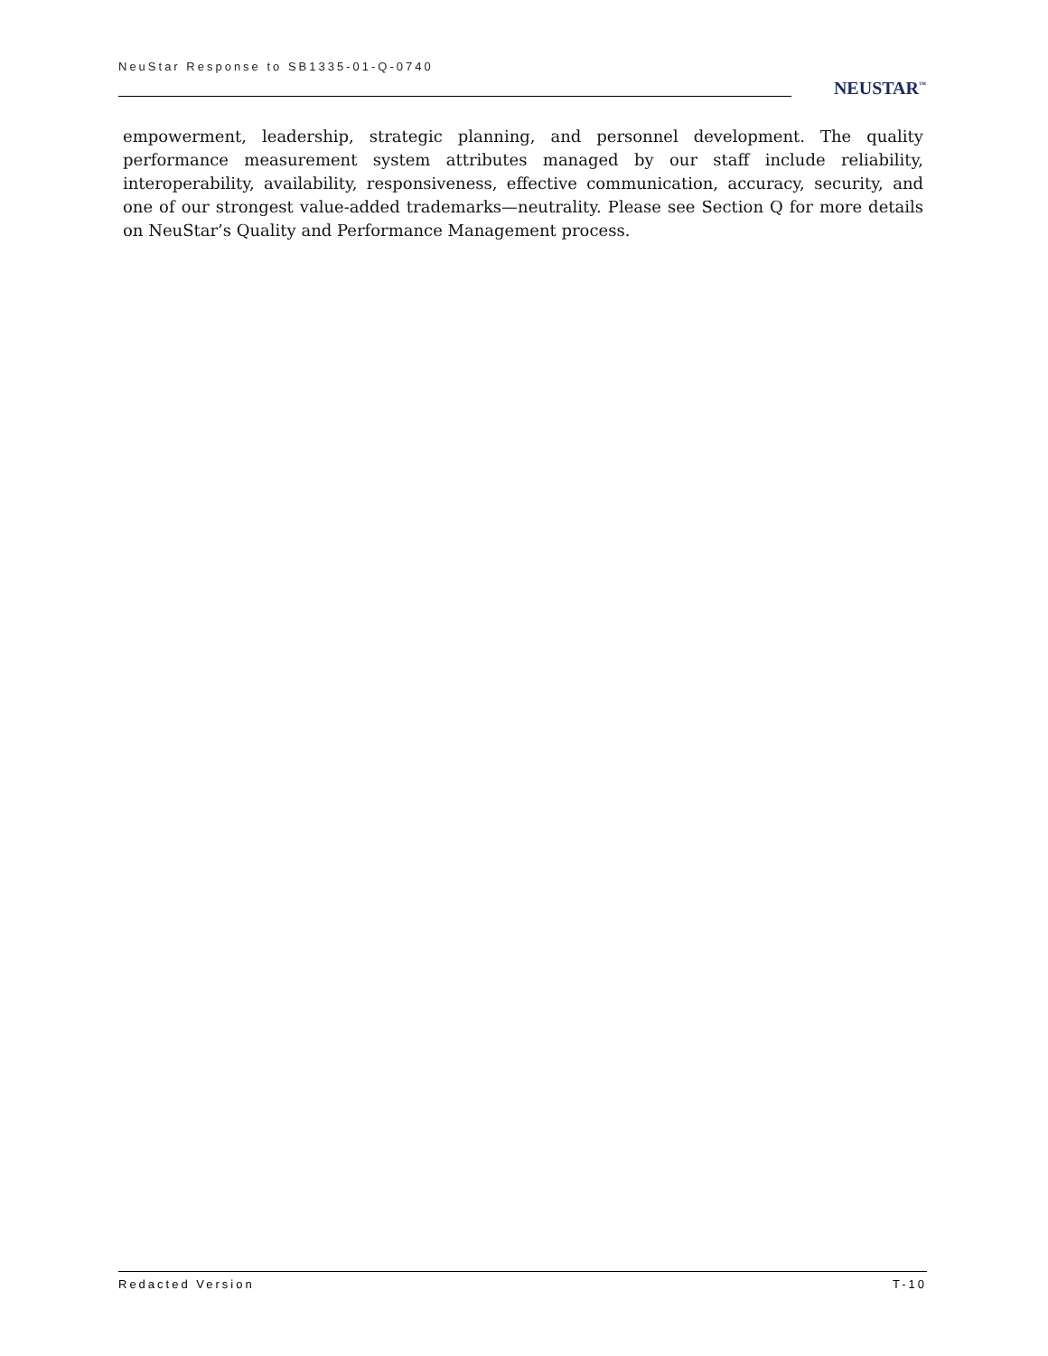NeuStar Response to SB1335-01-Q-0740
NEUSTAR<sup>™</sup>
empowerment, leadership, strategic planning, and personnel development. The quality performance measurement system attributes managed by our staff include reliability, interoperability, availability, responsiveness, effective communication, accuracy, security, and one of our strongest value-added trademarks—neutrality. Please see Section Q for more details on NeuStar’s Quality and Performance Management process.
Redacted Version T-10